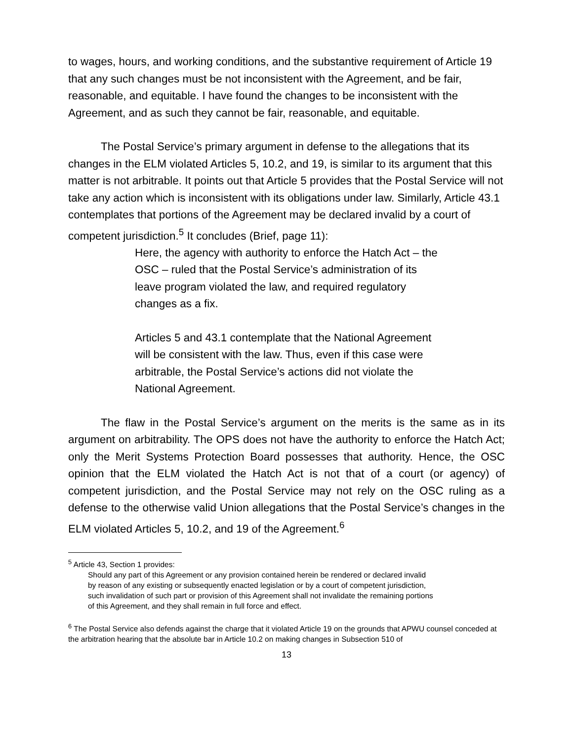to wages, hours, and working conditions, and the substantive requirement of Article 19 that any such changes must be not inconsistent with the Agreement, and be fair, reasonable, and equitable. I have found the changes to be inconsistent with the Agreement, and as such they cannot be fair, reasonable, and equitable.
The Postal Service’s primary argument in defense to the allegations that its changes in the ELM violated Articles 5, 10.2, and 19, is similar to its argument that this matter is not arbitrable. It points out that Article 5 provides that the Postal Service will not take any action which is inconsistent with its obligations under law. Similarly, Article 43.1 contemplates that portions of the Agreement may be declared invalid by a court of competent jurisdiction.<sup>5</sup> It concludes (Brief, page 11):
Here, the agency with authority to enforce the Hatch Act – the OSC – ruled that the Postal Service’s administration of its leave program violated the law, and required regulatory changes as a fix.
Articles 5 and 43.1 contemplate that the National Agreement will be consistent with the law. Thus, even if this case were arbitrable, the Postal Service’s actions did not violate the National Agreement.
The flaw in the Postal Service’s argument on the merits is the same as in its argument on arbitrability. The OPS does not have the authority to enforce the Hatch Act; only the Merit Systems Protection Board possesses that authority. Hence, the OSC opinion that the ELM violated the Hatch Act is not that of a court (or agency) of competent jurisdiction, and the Postal Service may not rely on the OSC ruling as a defense to the otherwise valid Union allegations that the Postal Service’s changes in the ELM violated Articles 5, 10.2, and 19 of the Agreement.<sup>6</sup>
<sup>5</sup> Article 43, Section 1 provides:
Should any part of this Agreement or any provision contained herein be rendered or declared invalid by reason of any existing or subsequently enacted legislation or by a court of competent jurisdiction, such invalidation of such part or provision of this Agreement shall not invalidate the remaining portions of this Agreement, and they shall remain in full force and effect.
<sup>6</sup> The Postal Service also defends against the charge that it violated Article 19 on the grounds that APWU counsel conceded at the arbitration hearing that the absolute bar in Article 10.2 on making changes in Subsection 510 of
13